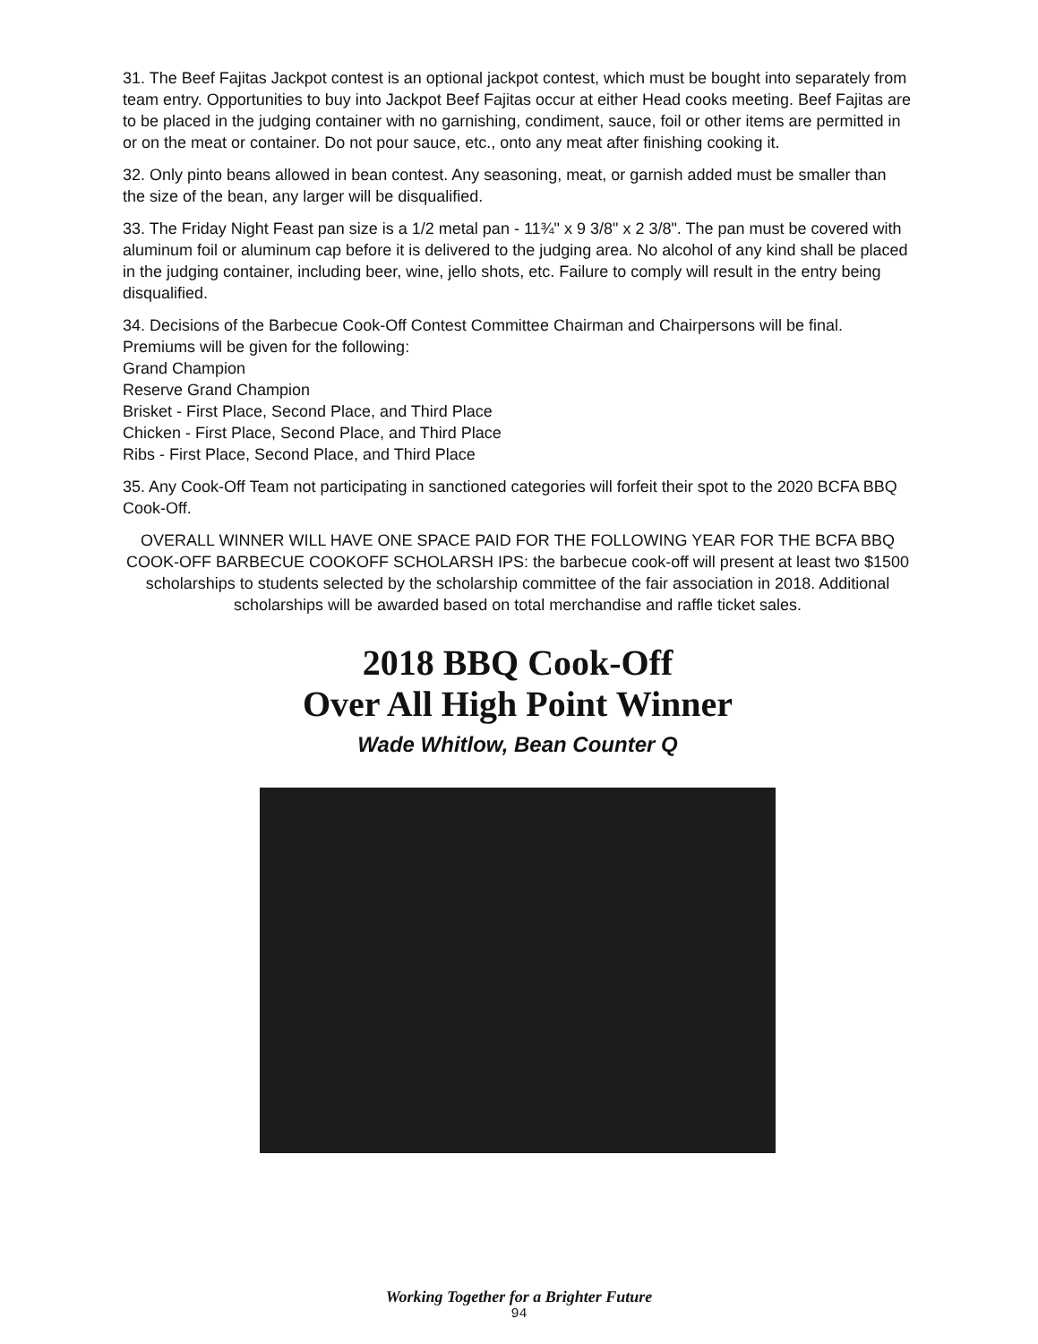31. The Beef Fajitas Jackpot contest is an optional jackpot contest, which must be bought into separately from team entry. Opportunities to buy into Jackpot Beef Fajitas occur at either Head cooks meeting. Beef Fajitas are to be placed in the judging container with no garnishing, condiment, sauce, foil or other items are permitted in or on the meat or container. Do not pour sauce, etc., onto any meat after finishing cooking it.
32. Only pinto beans allowed in bean contest. Any seasoning, meat, or garnish added must be smaller than the size of the bean, any larger will be disqualified.
33. The Friday Night Feast pan size is a 1/2 metal pan - 11¾" x 9 3/8" x 2 3/8". The pan must be covered with aluminum foil or aluminum cap before it is delivered to the judging area. No alcohol of any kind shall be placed in the judging container, including beer, wine, jello shots, etc. Failure to comply will result in the entry being disqualified.
34. Decisions of the Barbecue Cook-Off Contest Committee Chairman and Chairpersons will be final.
Premiums will be given for the following:
Grand Champion
Reserve Grand Champion
Brisket - First Place, Second Place, and Third Place
Chicken - First Place, Second Place, and Third Place
Ribs - First Place, Second Place, and Third Place
35. Any Cook-Off Team not participating in sanctioned categories will forfeit their spot to the 2020 BCFA BBQ Cook-Off.
OVERALL WINNER WILL HAVE ONE SPACE PAID FOR THE FOLLOWING YEAR FOR THE BCFA BBQ COOK-OFF BARBECUE COOKOFF SCHOLARSH IPS: the barbecue cook-off will present at least two $1500 scholarships to students selected by the scholarship committee of the fair association in 2018. Additional scholarships will be awarded based on total merchandise and raffle ticket sales.
2018 BBQ Cook-Off
Over All High Point Winner
Wade Whitlow, Bean Counter Q
Working Together for a Brighter Future
94